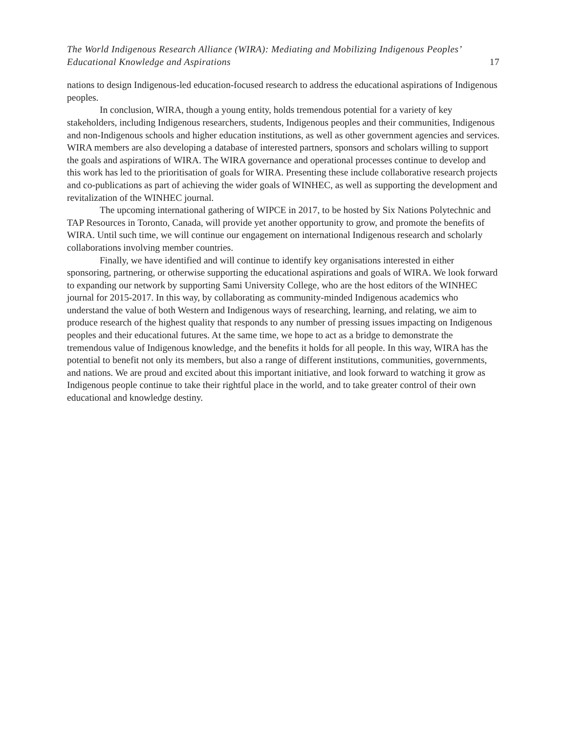The World Indigenous Research Alliance (WIRA): Mediating and Mobilizing Indigenous Peoples’
Educational Knowledge and Aspirations 17
nations to design Indigenous-led education-focused research to address the educational aspirations of Indigenous peoples.
In conclusion, WIRA, though a young entity, holds tremendous potential for a variety of key stakeholders, including Indigenous researchers, students, Indigenous peoples and their communities, Indigenous and non-Indigenous schools and higher education institutions, as well as other government agencies and services. WIRA members are also developing a database of interested partners, sponsors and scholars willing to support the goals and aspirations of WIRA. The WIRA governance and operational processes continue to develop and this work has led to the prioritisation of goals for WIRA. Presenting these include collaborative research projects and co-publications as part of achieving the wider goals of WINHEC, as well as supporting the development and revitalization of the WINHEC journal.
The upcoming international gathering of WIPCE in 2017, to be hosted by Six Nations Polytechnic and TAP Resources in Toronto, Canada, will provide yet another opportunity to grow, and promote the benefits of WIRA. Until such time, we will continue our engagement on international Indigenous research and scholarly collaborations involving member countries.
Finally, we have identified and will continue to identify key organisations interested in either sponsoring, partnering, or otherwise supporting the educational aspirations and goals of WIRA. We look forward to expanding our network by supporting Sami University College, who are the host editors of the WINHEC journal for 2015-2017. In this way, by collaborating as community-minded Indigenous academics who understand the value of both Western and Indigenous ways of researching, learning, and relating, we aim to produce research of the highest quality that responds to any number of pressing issues impacting on Indigenous peoples and their educational futures. At the same time, we hope to act as a bridge to demonstrate the tremendous value of Indigenous knowledge, and the benefits it holds for all people. In this way, WIRA has the potential to benefit not only its members, but also a range of different institutions, communities, governments, and nations. We are proud and excited about this important initiative, and look forward to watching it grow as Indigenous people continue to take their rightful place in the world, and to take greater control of their own educational and knowledge destiny.